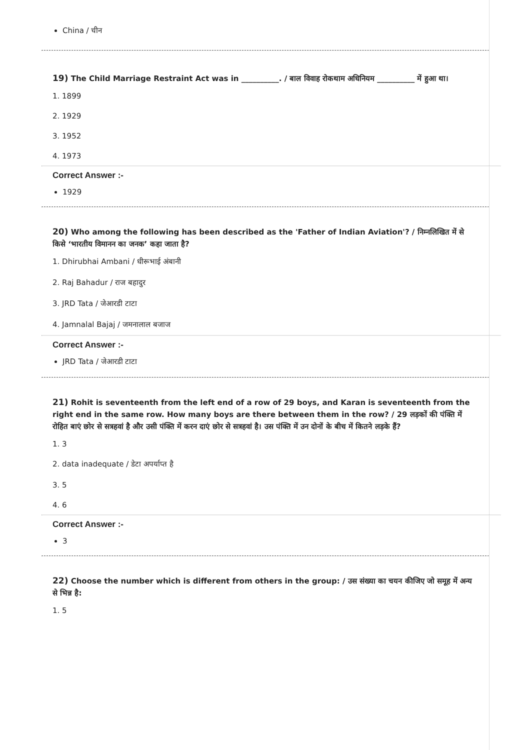China / चीन
19) The Child Marriage Restraint Act was in __________. / बाल विवाह रोकथाम अधिनियम __________ में हुआ था।
1. 1899
2. 1929
3. 1952
4. 1973
Correct Answer :-
1929
20) Who among the following has been described as the 'Father of Indian Aviation'? / निम्नलिखित में से किसे ‘भारतीय विमानन का जनक’ कहा जाता है?
1. Dhirubhai Ambani / धीरूभाई अंबानी
2. Raj Bahadur / राज बहादुर
3. JRD Tata / जेआरडी टाटा
4. Jamnalal Bajaj / जमनालाल बजाज
Correct Answer :-
JRD Tata / जेआरडी टाटा
21) Rohit is seventeenth from the left end of a row of 29 boys, and Karan is seventeenth from the right end in the same row. How many boys are there between them in the row? / 29 लड़कों की पंक्ति में रोहित बाएं छोर से सत्रहवां है और उसी पंक्ति में करन दाएं छोर से सत्रहवां है। उस पंक्ति में उन दोनों के बीच में कितने लड़के हैं?
1. 3
2. data inadequate / डेटा अपर्याप्त है
3. 5
4. 6
Correct Answer :-
3
22) Choose the number which is different from others in the group: / उस संख्या का चयन कीजिए जो समूह में अन्य से भिन्न है:
1. 5